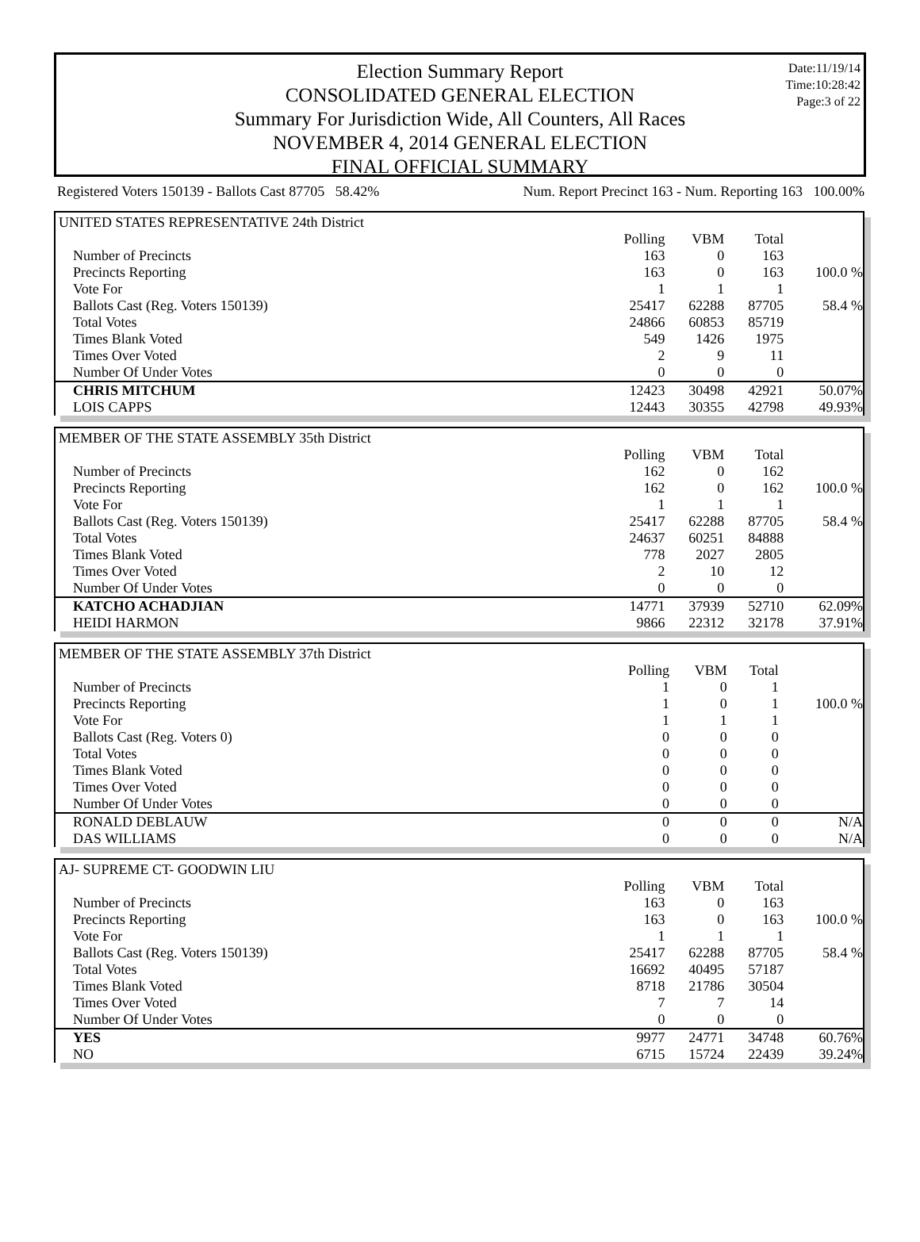Election Summary Report
CONSOLIDATED GENERAL ELECTION
Summary For Jurisdiction Wide, All Counters, All Races
NOVEMBER 4, 2014 GENERAL ELECTION
FINAL OFFICIAL SUMMARY
Date:11/19/14
Time:10:28:42
Page:3 of 22
Registered Voters 150139 - Ballots Cast 87705 58.42% Num. Report Precinct 163 - Num. Reporting 163 100.00%
| UNITED STATES REPRESENTATIVE 24th District | | | | |
| | Polling | VBM | Total | |
| Number of Precincts | 163 | 0 | 163 | |
| Precincts Reporting | 163 | 0 | 163 | 100.0 % |
| Vote For | 1 | 1 | 1 | |
| Ballots Cast (Reg. Voters 150139) | 25417 | 62288 | 87705 | 58.4 % |
| Total Votes | 24866 | 60853 | 85719 | |
| Times Blank Voted | 549 | 1426 | 1975 | |
| Times Over Voted | 2 | 9 | 11 | |
| Number Of Under Votes | 0 | 0 | 0 | |
| CHRIS MITCHUM | 12423 | 30498 | 42921 | 50.07% |
| LOIS CAPPS | 12443 | 30355 | 42798 | 49.93% |
| MEMBER OF THE STATE ASSEMBLY 35th District | | | | |
| | Polling | VBM | Total | |
| Number of Precincts | 162 | 0 | 162 | |
| Precincts Reporting | 162 | 0 | 162 | 100.0 % |
| Vote For | 1 | 1 | 1 | |
| Ballots Cast (Reg. Voters 150139) | 25417 | 62288 | 87705 | 58.4 % |
| Total Votes | 24637 | 60251 | 84888 | |
| Times Blank Voted | 778 | 2027 | 2805 | |
| Times Over Voted | 2 | 10 | 12 | |
| Number Of Under Votes | 0 | 0 | 0 | |
| KATCHO ACHADJIAN | 14771 | 37939 | 52710 | 62.09% |
| HEIDI HARMON | 9866 | 22312 | 32178 | 37.91% |
| MEMBER OF THE STATE ASSEMBLY 37th District | | | | |
| | Polling | VBM | Total | |
| Number of Precincts | 1 | 0 | 1 | |
| Precincts Reporting | 1 | 0 | 1 | 100.0 % |
| Vote For | 1 | 1 | 1 | |
| Ballots Cast (Reg. Voters 0) | 0 | 0 | 0 | |
| Total Votes | 0 | 0 | 0 | |
| Times Blank Voted | 0 | 0 | 0 | |
| Times Over Voted | 0 | 0 | 0 | |
| Number Of Under Votes | 0 | 0 | 0 | |
| RONALD DEBLAUW | 0 | 0 | 0 | N/A |
| DAS WILLIAMS | 0 | 0 | 0 | N/A |
| AJ- SUPREME CT- GOODWIN LIU | | | | |
| | Polling | VBM | Total | |
| Number of Precincts | 163 | 0 | 163 | |
| Precincts Reporting | 163 | 0 | 163 | 100.0 % |
| Vote For | 1 | 1 | 1 | |
| Ballots Cast (Reg. Voters 150139) | 25417 | 62288 | 87705 | 58.4 % |
| Total Votes | 16692 | 40495 | 57187 | |
| Times Blank Voted | 8718 | 21786 | 30504 | |
| Times Over Voted | 7 | 7 | 14 | |
| Number Of Under Votes | 0 | 0 | 0 | |
| YES | 9977 | 24771 | 34748 | 60.76% |
| NO | 6715 | 15724 | 22439 | 39.24% |